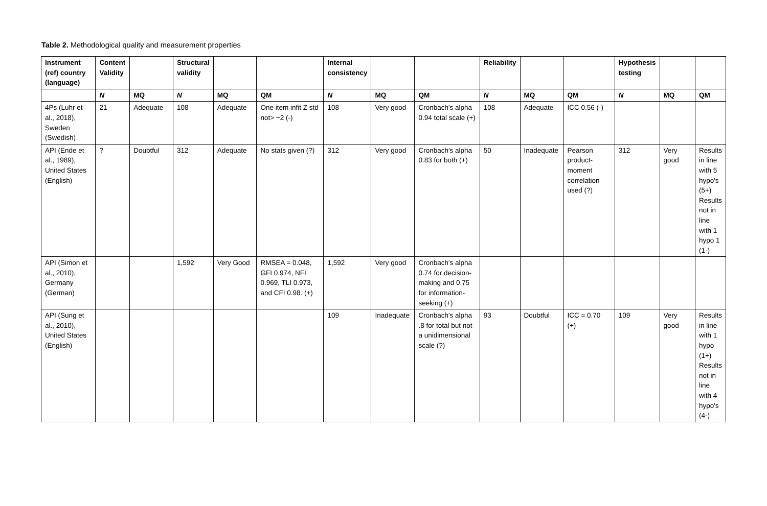Table 2. Methodological quality and measurement properties
| Instrument (ref) country (language) | Content Validity | | Structural validity | | | Internal consistency | | | Reliability | | | Hypothesis testing | | |
| --- | --- | --- | --- | --- | --- | --- | --- | --- | --- | --- | --- | --- | --- | --- |
| | N | MQ | N | MQ | QM | N | MQ | QM | N | MQ | QM | N | MQ | QM |
| 4Ps (Luhr et al., 2018), Sweden (Swedish) | 21 | Adequate | 108 | Adequate | One item infit Z std not> −2 (-) | 108 | Very good | Cronbach's alpha 0.94 total scale (+) | 108 | Adequate | ICC 0.56 (-) | | | |
| API (Ende et al., 1989), United States (English) | ? | Doubtful | 312 | Adequate | No stats given (?) | 312 | Very good | Cronbach's alpha 0.83 for both (+) | 50 | Inadequate | Pearson product-moment correlation used (?) | 312 | Very good | Results in line with 5 hypo's (5+) Results not in line with 1 hypo 1 (1-) |
| API (Simon et al., 2010), Germany (German) | | | 1,592 | Very Good | RMSEA = 0.048, GFI 0.974, NFI 0.969, TLI 0.973, and CFI 0.98. (+) | 1,592 | Very good | Cronbach's alpha 0.74 for decision-making and 0.75 for information-seeking (+) | | | | | | |
| API (Sung et al., 2010), United States (English) | | | | | | 109 | Inadequate | Cronbach's alpha .8 for total but not a unidimensional scale (?) | 93 | Doubtful | ICC = 0.70 (+) | 109 | Very good | Results in line with 1 hypo (1+) Results not in line with 4 hypo's (4-) |